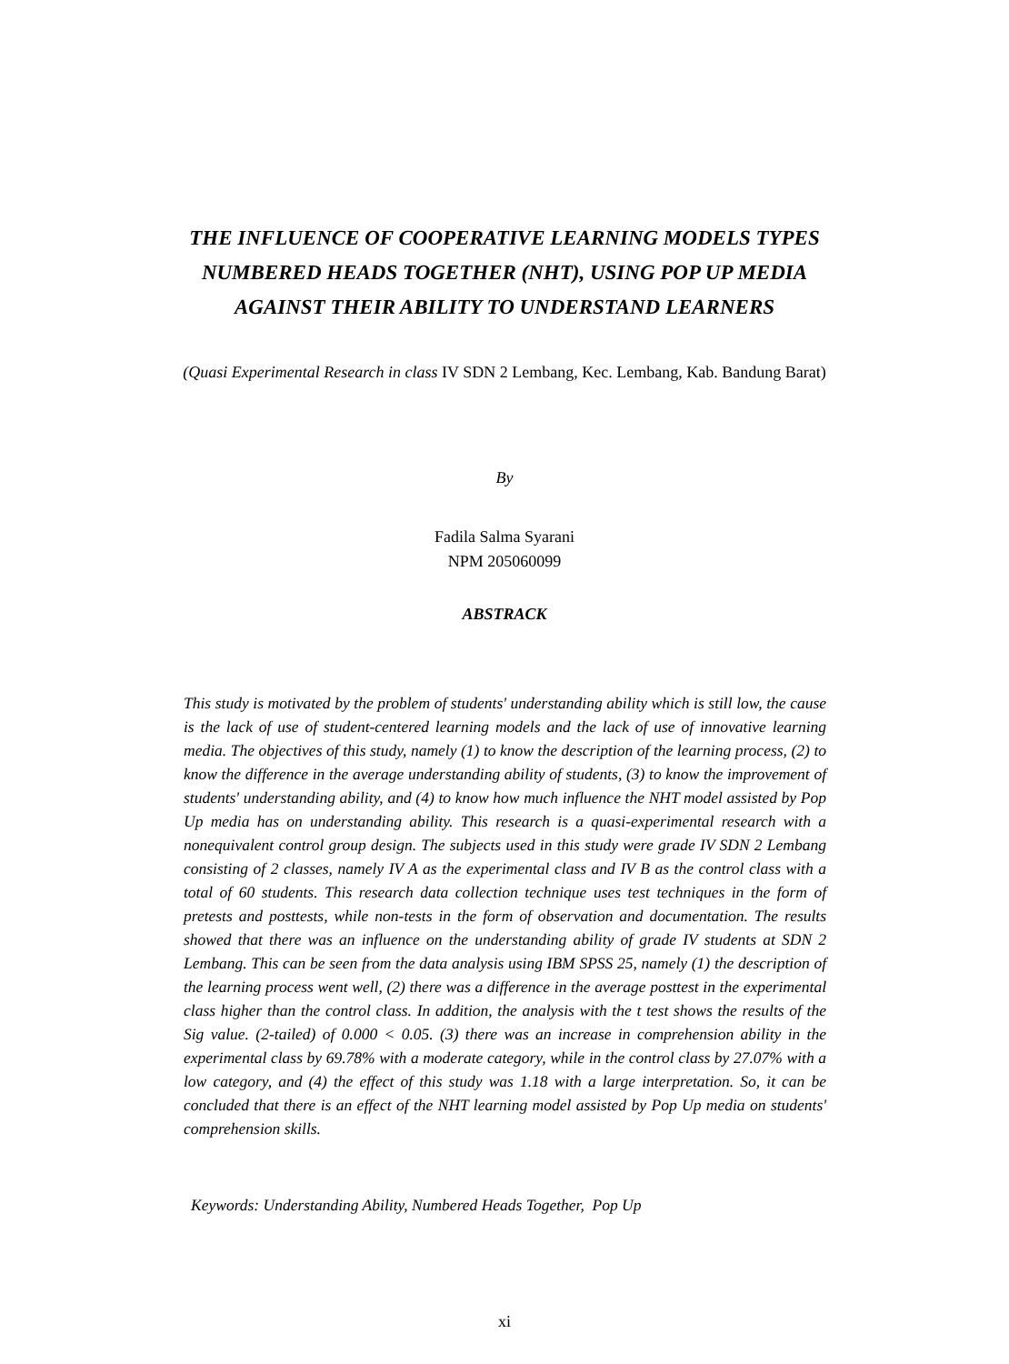THE INFLUENCE OF COOPERATIVE LEARNING MODELS TYPES NUMBERED HEADS TOGETHER (NHT), USING POP UP MEDIA AGAINST THEIR ABILITY TO UNDERSTAND LEARNERS
(Quasi Experimental Research in class IV SDN 2 Lembang, Kec. Lembang, Kab. Bandung Barat)
By
Fadila Salma Syarani
NPM 205060099
ABSTRACK
This study is motivated by the problem of students' understanding ability which is still low, the cause is the lack of use of student-centered learning models and the lack of use of innovative learning media. The objectives of this study, namely (1) to know the description of the learning process, (2) to know the difference in the average understanding ability of students, (3) to know the improvement of students' understanding ability, and (4) to know how much influence the NHT model assisted by Pop Up media has on understanding ability. This research is a quasi-experimental research with a nonequivalent control group design. The subjects used in this study were grade IV SDN 2 Lembang consisting of 2 classes, namely IV A as the experimental class and IV B as the control class with a total of 60 students. This research data collection technique uses test techniques in the form of pretests and posttests, while non-tests in the form of observation and documentation. The results showed that there was an influence on the understanding ability of grade IV students at SDN 2 Lembang. This can be seen from the data analysis using IBM SPSS 25, namely (1) the description of the learning process went well, (2) there was a difference in the average posttest in the experimental class higher than the control class. In addition, the analysis with the t test shows the results of the Sig value. (2-tailed) of 0.000 < 0.05. (3) there was an increase in comprehension ability in the experimental class by 69.78% with a moderate category, while in the control class by 27.07% with a low category, and (4) the effect of this study was 1.18 with a large interpretation. So, it can be concluded that there is an effect of the NHT learning model assisted by Pop Up media on students' comprehension skills.
Keywords: Understanding Ability, Numbered Heads Together, Pop Up
xi